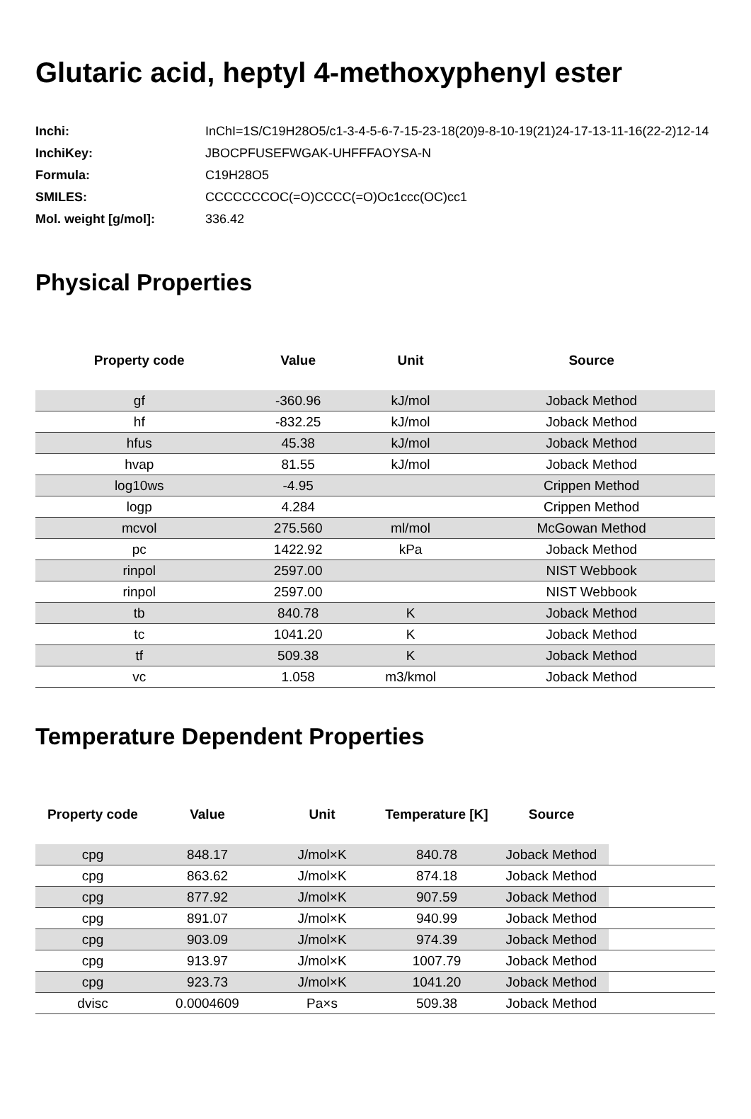Glutaric acid, heptyl 4-methoxyphenyl ester
| Inchi: | InChI=1S/C19H28O5/c1-3-4-5-6-7-15-23-18(20)9-8-10-19(21)24-17-13-11-16(22-2)12-14 |
| InchiKey: | JBOCPFUSEFWGAK-UHFFFAOYSA-N |
| Formula: | C19H28O5 |
| SMILES: | CCCCCCCOC(=O)CCCC(=O)Oc1ccc(OC)cc1 |
| Mol. weight [g/mol]: | 336.42 |
Physical Properties
| Property code | Value | Unit | Source |
| --- | --- | --- | --- |
| gf | -360.96 | kJ/mol | Joback Method |
| hf | -832.25 | kJ/mol | Joback Method |
| hfus | 45.38 | kJ/mol | Joback Method |
| hvap | 81.55 | kJ/mol | Joback Method |
| log10ws | -4.95 | | Crippen Method |
| logp | 4.284 | | Crippen Method |
| mcvol | 275.560 | ml/mol | McGowan Method |
| pc | 1422.92 | kPa | Joback Method |
| rinpol | 2597.00 | | NIST Webbook |
| rinpol | 2597.00 | | NIST Webbook |
| tb | 840.78 | K | Joback Method |
| tc | 1041.20 | K | Joback Method |
| tf | 509.38 | K | Joback Method |
| vc | 1.058 | m3/kmol | Joback Method |
Temperature Dependent Properties
| Property code | Value | Unit | Temperature [K] | Source | |
| --- | --- | --- | --- | --- | --- |
| cpg | 848.17 | J/mol×K | 840.78 | Joback Method | |
| cpg | 863.62 | J/mol×K | 874.18 | Joback Method | |
| cpg | 877.92 | J/mol×K | 907.59 | Joback Method | |
| cpg | 891.07 | J/mol×K | 940.99 | Joback Method | |
| cpg | 903.09 | J/mol×K | 974.39 | Joback Method | |
| cpg | 913.97 | J/mol×K | 1007.79 | Joback Method | |
| cpg | 923.73 | J/mol×K | 1041.20 | Joback Method | |
| dvisc | 0.0004609 | Pa×s | 509.38 | Joback Method | |